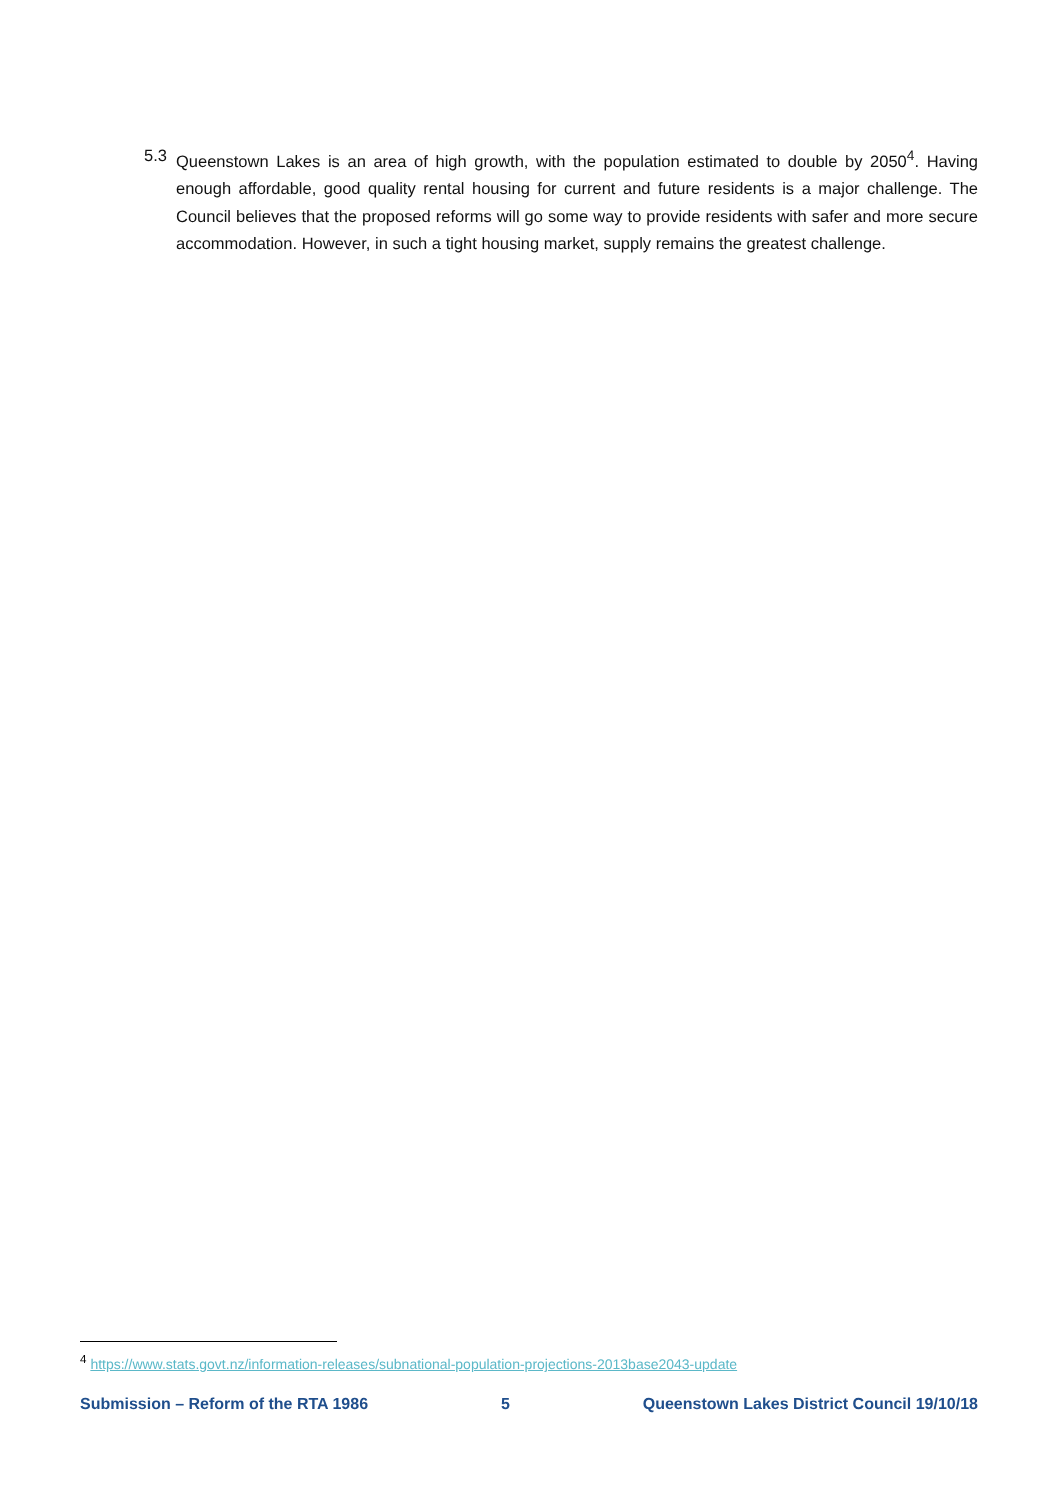5.3 Queenstown Lakes is an area of high growth, with the population estimated to double by 2050<sup>4</sup>. Having enough affordable, good quality rental housing for current and future residents is a major challenge. The Council believes that the proposed reforms will go some way to provide residents with safer and more secure accommodation. However, in such a tight housing market, supply remains the greatest challenge.
<sup>4</sup> https://www.stats.govt.nz/information-releases/subnational-population-projections-2013base2043-update
Submission – Reform of the RTA 1986 5 Queenstown Lakes District Council 19/10/18